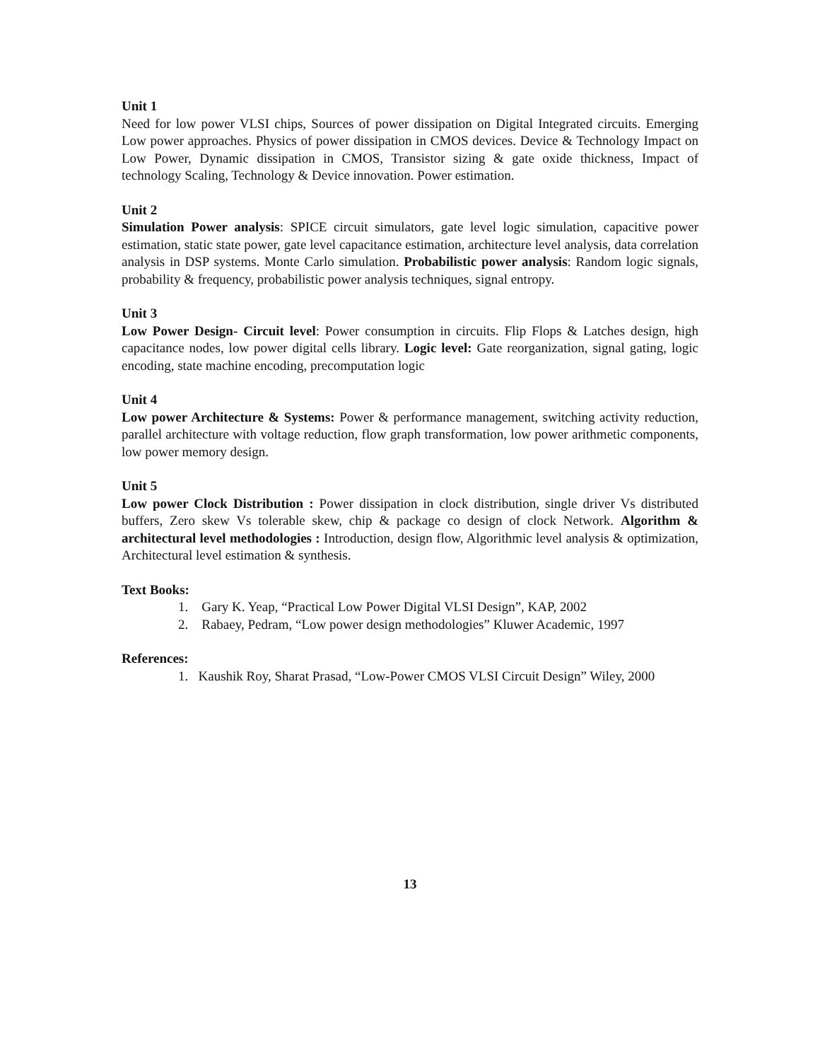Unit 1
Need for low power VLSI chips, Sources of power dissipation on Digital Integrated circuits. Emerging Low power approaches. Physics of power dissipation in CMOS devices. Device & Technology Impact on Low Power, Dynamic dissipation in CMOS, Transistor sizing & gate oxide thickness, Impact of technology Scaling, Technology & Device innovation. Power estimation.
Unit 2
Simulation Power analysis: SPICE circuit simulators, gate level logic simulation, capacitive power estimation, static state power, gate level capacitance estimation, architecture level analysis, data correlation analysis in DSP systems. Monte Carlo simulation. Probabilistic power analysis: Random logic signals, probability & frequency, probabilistic power analysis techniques, signal entropy.
Unit 3
Low Power Design- Circuit level: Power consumption in circuits. Flip Flops & Latches design, high capacitance nodes, low power digital cells library. Logic level: Gate reorganization, signal gating, logic encoding, state machine encoding, precomputation logic
Unit 4
Low power Architecture & Systems: Power & performance management, switching activity reduction, parallel architecture with voltage reduction, flow graph transformation, low power arithmetic components, low power memory design.
Unit 5
Low power Clock Distribution : Power dissipation in clock distribution, single driver Vs distributed buffers, Zero skew Vs tolerable skew, chip & package co design of clock Network. Algorithm & architectural level methodologies : Introduction, design flow, Algorithmic level analysis & optimization, Architectural level estimation & synthesis.
Text Books:
1. Gary K. Yeap, “Practical Low Power Digital VLSI Design”, KAP, 2002
2. Rabaey, Pedram, “Low power design methodologies” Kluwer Academic, 1997
References:
1. Kaushik Roy, Sharat Prasad, “Low-Power CMOS VLSI Circuit Design” Wiley, 2000
13